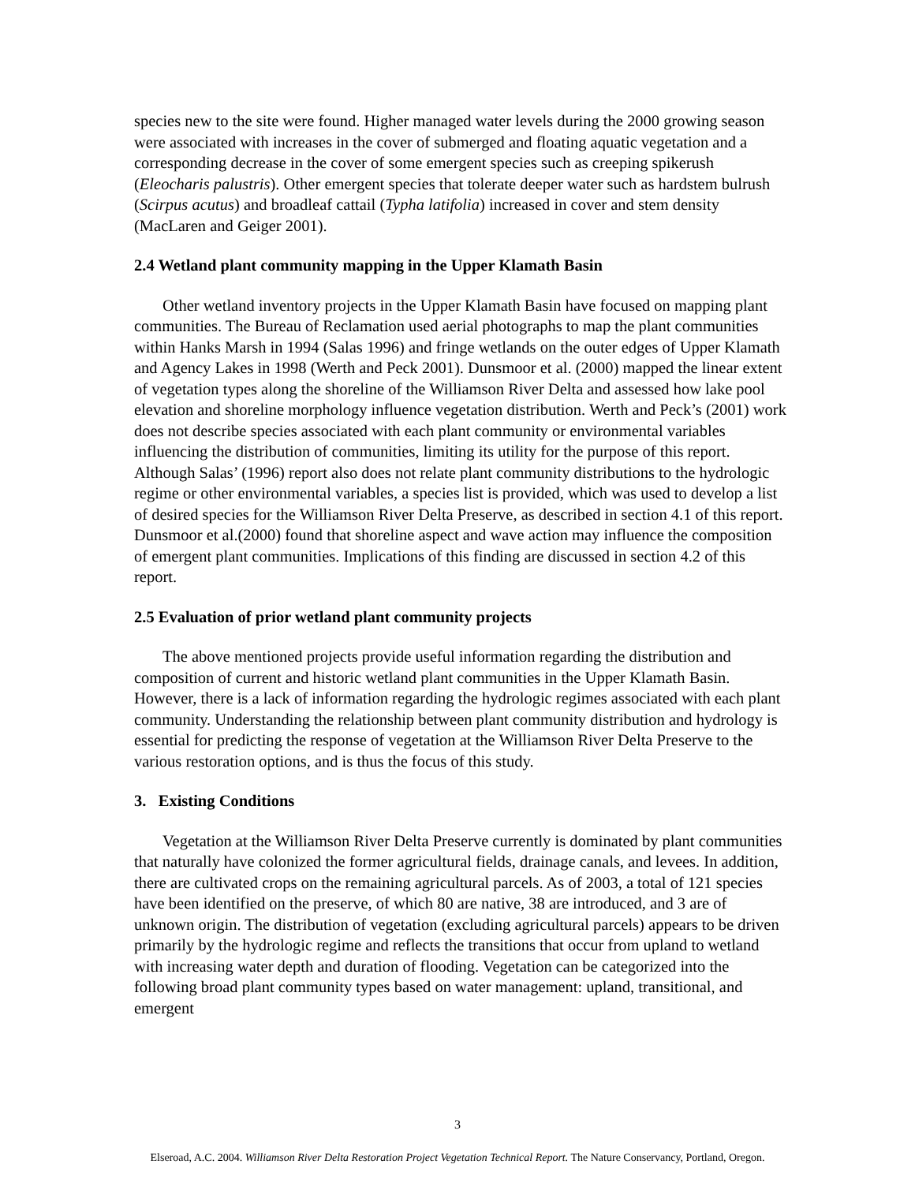species new to the site were found. Higher managed water levels during the 2000 growing season were associated with increases in the cover of submerged and floating aquatic vegetation and a corresponding decrease in the cover of some emergent species such as creeping spikerush (Eleocharis palustris). Other emergent species that tolerate deeper water such as hardstem bulrush (Scirpus acutus) and broadleaf cattail (Typha latifolia) increased in cover and stem density (MacLaren and Geiger 2001).
2.4 Wetland plant community mapping in the Upper Klamath Basin
Other wetland inventory projects in the Upper Klamath Basin have focused on mapping plant communities. The Bureau of Reclamation used aerial photographs to map the plant communities within Hanks Marsh in 1994 (Salas 1996) and fringe wetlands on the outer edges of Upper Klamath and Agency Lakes in 1998 (Werth and Peck 2001). Dunsmoor et al. (2000) mapped the linear extent of vegetation types along the shoreline of the Williamson River Delta and assessed how lake pool elevation and shoreline morphology influence vegetation distribution. Werth and Peck’s (2001) work does not describe species associated with each plant community or environmental variables influencing the distribution of communities, limiting its utility for the purpose of this report. Although Salas’ (1996) report also does not relate plant community distributions to the hydrologic regime or other environmental variables, a species list is provided, which was used to develop a list of desired species for the Williamson River Delta Preserve, as described in section 4.1 of this report. Dunsmoor et al.(2000) found that shoreline aspect and wave action may influence the composition of emergent plant communities. Implications of this finding are discussed in section 4.2 of this report.
2.5 Evaluation of prior wetland plant community projects
The above mentioned projects provide useful information regarding the distribution and composition of current and historic wetland plant communities in the Upper Klamath Basin. However, there is a lack of information regarding the hydrologic regimes associated with each plant community. Understanding the relationship between plant community distribution and hydrology is essential for predicting the response of vegetation at the Williamson River Delta Preserve to the various restoration options, and is thus the focus of this study.
3. Existing Conditions
Vegetation at the Williamson River Delta Preserve currently is dominated by plant communities that naturally have colonized the former agricultural fields, drainage canals, and levees. In addition, there are cultivated crops on the remaining agricultural parcels. As of 2003, a total of 121 species have been identified on the preserve, of which 80 are native, 38 are introduced, and 3 are of unknown origin. The distribution of vegetation (excluding agricultural parcels) appears to be driven primarily by the hydrologic regime and reflects the transitions that occur from upland to wetland with increasing water depth and duration of flooding. Vegetation can be categorized into the following broad plant community types based on water management: upland, transitional, and emergent
3
Elseroad, A.C. 2004. Williamson River Delta Restoration Project Vegetation Technical Report. The Nature Conservancy, Portland, Oregon.